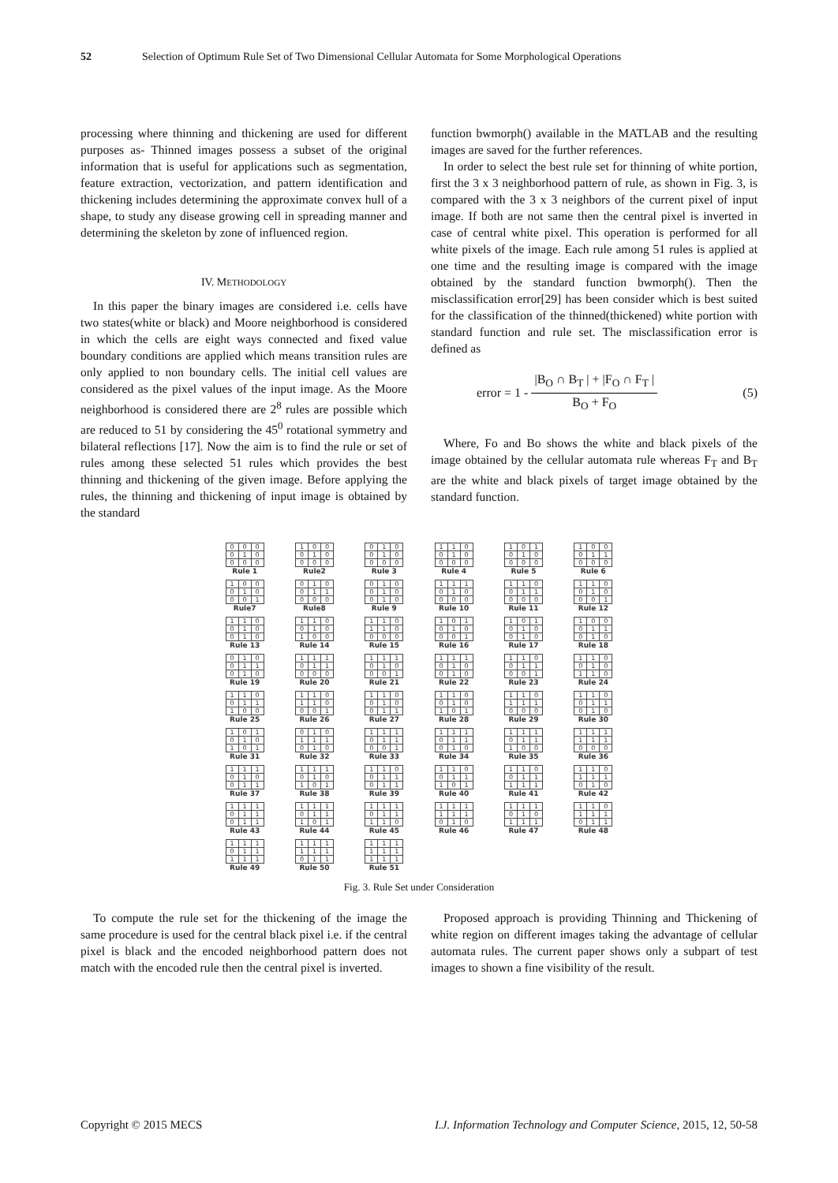52 Selection of Optimum Rule Set of Two Dimensional Cellular Automata for Some Morphological Operations
processing where thinning and thickening are used for different purposes as- Thinned images possess a subset of the original information that is useful for applications such as segmentation, feature extraction, vectorization, and pattern identification and thickening includes determining the approximate convex hull of a shape, to study any disease growing cell in spreading manner and determining the skeleton by zone of influenced region.
IV. METHODOLOGY
In this paper the binary images are considered i.e. cells have two states(white or black) and Moore neighborhood is considered in which the cells are eight ways connected and fixed value boundary conditions are applied which means transition rules are only applied to non boundary cells. The initial cell values are considered as the pixel values of the input image. As the Moore neighborhood is considered there are 2<sup>8</sup> rules are possible which are reduced to 51 by considering the 45<sup>0</sup> rotational symmetry and bilateral reflections [17]. Now the aim is to find the rule or set of rules among these selected 51 rules which provides the best thinning and thickening of the given image. Before applying the rules, the thinning and thickening of input image is obtained by the standard
function bwmorph() available in the MATLAB and the resulting images are saved for the further references.
In order to select the best rule set for thinning of white portion, first the 3 x 3 neighborhood pattern of rule, as shown in Fig. 3, is compared with the 3 x 3 neighbors of the current pixel of input image. If both are not same then the central pixel is inverted in case of central white pixel. This operation is performed for all white pixels of the image. Each rule among 51 rules is applied at one time and the resulting image is compared with the image obtained by the standard function bwmorph(). Then the misclassification error[29] has been consider which is best suited for the classification of the thinned(thickened) white portion with standard function and rule set. The misclassification error is defined as
error = 1 -
|B<sub>O</sub> ∩ B<sub>T</sub> | + |F<sub>O</sub> ∩ F<sub>T</sub> |
B<sub>O</sub> + F<sub>O</sub>
(5)
Where, Fo and Bo shows the white and black pixels of the image obtained by the cellular automata rule whereas F<sub>T</sub> and B<sub>T</sub> are the white and black pixels of target image obtained by the standard function.
| 0 | 0 | 0 |
| 0 | 1 | 0 |
| 0 | 0 | 0 |
Rule 1
| 1 | 0 | 0 |
| 0 | 1 | 0 |
| 0 | 0 | 0 |
Rule2
| 0 | 1 | 0 |
| 0 | 1 | 0 |
| 0 | 0 | 0 |
Rule 3
| 1 | 1 | 0 |
| 0 | 1 | 0 |
| 0 | 0 | 0 |
Rule 4
| 1 | 0 | 1 |
| 0 | 1 | 0 |
| 0 | 0 | 0 |
Rule 5
| 1 | 0 | 0 |
| 0 | 1 | 1 |
| 0 | 0 | 0 |
Rule 6
| 1 | 0 | 0 |
| 0 | 1 | 0 |
| 0 | 0 | 1 |
Rule7
| 0 | 1 | 0 |
| 0 | 1 | 1 |
| 0 | 0 | 0 |
Rule8
| 0 | 1 | 0 |
| 0 | 1 | 0 |
| 0 | 1 | 0 |
Rule 9
| 1 | 1 | 1 |
| 0 | 1 | 0 |
| 0 | 0 | 0 |
Rule 10
| 1 | 1 | 0 |
| 0 | 1 | 1 |
| 0 | 0 | 0 |
Rule 11
| 1 | 1 | 0 |
| 0 | 1 | 0 |
| 0 | 0 | 1 |
Rule 12
| 1 | 1 | 0 |
| 0 | 1 | 0 |
| 0 | 1 | 0 |
Rule 13
| 1 | 1 | 0 |
| 0 | 1 | 0 |
| 1 | 0 | 0 |
Rule 14
| 1 | 1 | 0 |
| 1 | 1 | 0 |
| 0 | 0 | 0 |
Rule 15
| 1 | 0 | 1 |
| 0 | 1 | 0 |
| 0 | 0 | 1 |
Rule 16
| 1 | 0 | 1 |
| 0 | 1 | 0 |
| 0 | 1 | 0 |
Rule 17
| 1 | 0 | 0 |
| 0 | 1 | 1 |
| 0 | 1 | 0 |
Rule 18
| 0 | 1 | 0 |
| 0 | 1 | 1 |
| 0 | 1 | 0 |
Rule 19
| 1 | 1 | 1 |
| 0 | 1 | 1 |
| 0 | 0 | 0 |
Rule 20
| 1 | 1 | 1 |
| 0 | 1 | 0 |
| 0 | 0 | 1 |
Rule 21
| 1 | 1 | 1 |
| 0 | 1 | 0 |
| 0 | 1 | 0 |
Rule 22
| 1 | 1 | 0 |
| 0 | 1 | 1 |
| 0 | 0 | 1 |
Rule 23
| 1 | 1 | 0 |
| 0 | 1 | 0 |
| 1 | 1 | 0 |
Rule 24
| 1 | 1 | 0 |
| 0 | 1 | 1 |
| 1 | 0 | 0 |
Rule 25
| 1 | 1 | 0 |
| 1 | 1 | 0 |
| 0 | 0 | 1 |
Rule 26
| 1 | 1 | 0 |
| 0 | 1 | 0 |
| 0 | 1 | 1 |
Rule 27
| 1 | 1 | 0 |
| 0 | 1 | 0 |
| 1 | 0 | 1 |
Rule 28
| 1 | 1 | 0 |
| 1 | 1 | 1 |
| 0 | 0 | 0 |
Rule 29
| 1 | 1 | 0 |
| 0 | 1 | 1 |
| 0 | 1 | 0 |
Rule 30
| 1 | 0 | 1 |
| 0 | 1 | 0 |
| 1 | 0 | 1 |
Rule 31
| 0 | 1 | 0 |
| 1 | 1 | 1 |
| 0 | 1 | 0 |
Rule 32
| 1 | 1 | 1 |
| 0 | 1 | 1 |
| 0 | 0 | 1 |
Rule 33
| 1 | 1 | 1 |
| 0 | 1 | 1 |
| 0 | 1 | 0 |
Rule 34
| 1 | 1 | 1 |
| 0 | 1 | 1 |
| 1 | 0 | 0 |
Rule 35
| 1 | 1 | 1 |
| 1 | 1 | 1 |
| 0 | 0 | 0 |
Rule 36
| 1 | 1 | 1 |
| 0 | 1 | 0 |
| 0 | 1 | 1 |
Rule 37
| 1 | 1 | 1 |
| 0 | 1 | 0 |
| 1 | 0 | 1 |
Rule 38
| 1 | 1 | 0 |
| 0 | 1 | 1 |
| 0 | 1 | 1 |
Rule 39
| 1 | 1 | 0 |
| 0 | 1 | 1 |
| 1 | 0 | 1 |
Rule 40
| 1 | 1 | 0 |
| 0 | 1 | 1 |
| 1 | 1 | 1 |
Rule 41
| 1 | 1 | 0 |
| 1 | 1 | 1 |
| 0 | 1 | 0 |
Rule 42
| 1 | 1 | 1 |
| 0 | 1 | 1 |
| 0 | 1 | 1 |
Rule 43
| 1 | 1 | 1 |
| 0 | 1 | 1 |
| 1 | 0 | 1 |
Rule 44
| 1 | 1 | 1 |
| 0 | 1 | 1 |
| 1 | 1 | 0 |
Rule 45
| 1 | 1 | 1 |
| 1 | 1 | 1 |
| 0 | 1 | 0 |
Rule 46
| 1 | 1 | 1 |
| 0 | 1 | 0 |
| 1 | 1 | 1 |
Rule 47
| 1 | 1 | 0 |
| 1 | 1 | 1 |
| 0 | 1 | 1 |
Rule 48
| 1 | 1 | 1 |
| 0 | 1 | 1 |
| 1 | 1 | 1 |
Rule 49
| 1 | 1 | 1 |
| 1 | 1 | 1 |
| 0 | 1 | 1 |
Rule 50
| 1 | 1 | 1 |
| 1 | 1 | 1 |
| 1 | 1 | 1 |
Rule 51
Fig. 3. Rule Set under Consideration
To compute the rule set for the thickening of the image the same procedure is used for the central black pixel i.e. if the central pixel is black and the encoded neighborhood pattern does not match with the encoded rule then the central pixel is inverted.
Proposed approach is providing Thinning and Thickening of white region on different images taking the advantage of cellular automata rules. The current paper shows only a subpart of test images to shown a fine visibility of the result.
Copyright © 2015 MECS I.J. Information Technology and Computer Science, 2015, 12, 50-58